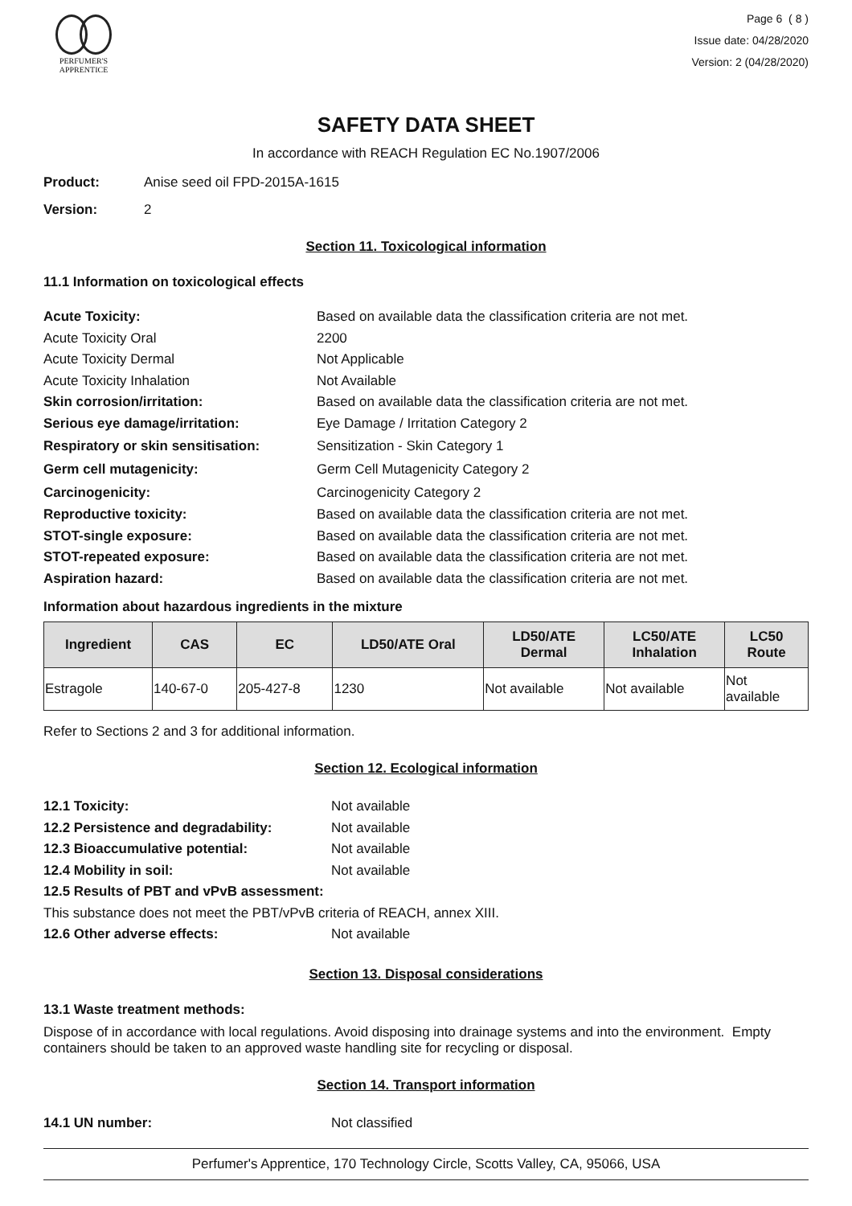PERFUMER'S
APPRENTICE
Page 6 ( 8 )
Issue date: 04/28/2020
Version: 2 (04/28/2020)
SAFETY DATA SHEET
In accordance with REACH Regulation EC No.1907/2006
Product: Anise seed oil FPD-2015A-1615
Version: 2
Section 11. Toxicological information
11.1 Information on toxicological effects
Acute Toxicity: Based on available data the classification criteria are not met.
Acute Toxicity Oral 2200
Acute Toxicity Dermal Not Applicable
Acute Toxicity Inhalation Not Available
Skin corrosion/irritation: Based on available data the classification criteria are not met.
Serious eye damage/irritation: Eye Damage / Irritation Category 2
Respiratory or skin sensitisation: Sensitization - Skin Category 1
Germ cell mutagenicity: Germ Cell Mutagenicity Category 2
Carcinogenicity: Carcinogenicity Category 2
Reproductive toxicity: Based on available data the classification criteria are not met.
STOT-single exposure: Based on available data the classification criteria are not met.
STOT-repeated exposure: Based on available data the classification criteria are not met.
Aspiration hazard: Based on available data the classification criteria are not met.
Information about hazardous ingredients in the mixture
| Ingredient | CAS | EC | LD50/ATE Oral | LD50/ATE Dermal | LC50/ATE Inhalation | LC50 Route |
| --- | --- | --- | --- | --- | --- | --- |
| Estragole | 140-67-0 | 205-427-8 | 1230 | Not available | Not available | Not available |
Refer to Sections 2 and 3 for additional information.
Section 12. Ecological information
12.1 Toxicity: Not available
12.2 Persistence and degradability: Not available
12.3 Bioaccumulative potential: Not available
12.4 Mobility in soil: Not available
12.5 Results of PBT and vPvB assessment:
This substance does not meet the PBT/vPvB criteria of REACH, annex XIII.
12.6 Other adverse effects: Not available
Section 13. Disposal considerations
13.1 Waste treatment methods:
Dispose of in accordance with local regulations. Avoid disposing into drainage systems and into the environment. Empty containers should be taken to an approved waste handling site for recycling or disposal.
Section 14. Transport information
14.1 UN number: Not classified
Perfumer's Apprentice, 170 Technology Circle, Scotts Valley, CA, 95066, USA